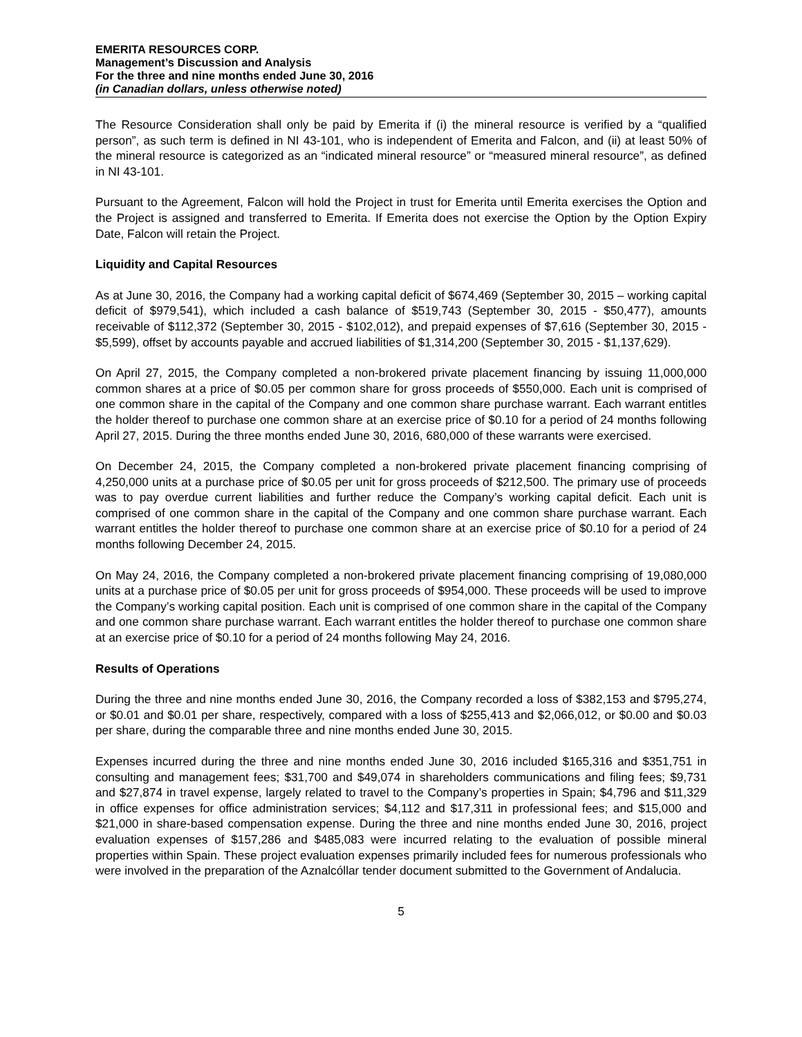EMERITA RESOURCES CORP.
Management’s Discussion and Analysis
For the three and nine months ended June 30, 2016
(in Canadian dollars, unless otherwise noted)
The Resource Consideration shall only be paid by Emerita if (i) the mineral resource is verified by a “qualified person”, as such term is defined in NI 43-101, who is independent of Emerita and Falcon, and (ii) at least 50% of the mineral resource is categorized as an “indicated mineral resource” or “measured mineral resource”, as defined in NI 43-101.
Pursuant to the Agreement, Falcon will hold the Project in trust for Emerita until Emerita exercises the Option and the Project is assigned and transferred to Emerita. If Emerita does not exercise the Option by the Option Expiry Date, Falcon will retain the Project.
Liquidity and Capital Resources
As at June 30, 2016, the Company had a working capital deficit of $674,469 (September 30, 2015 – working capital deficit of $979,541), which included a cash balance of $519,743 (September 30, 2015 - $50,477), amounts receivable of $112,372 (September 30, 2015 - $102,012), and prepaid expenses of $7,616 (September 30, 2015 - $5,599), offset by accounts payable and accrued liabilities of $1,314,200 (September 30, 2015 - $1,137,629).
On April 27, 2015, the Company completed a non-brokered private placement financing by issuing 11,000,000 common shares at a price of $0.05 per common share for gross proceeds of $550,000. Each unit is comprised of one common share in the capital of the Company and one common share purchase warrant. Each warrant entitles the holder thereof to purchase one common share at an exercise price of $0.10 for a period of 24 months following April 27, 2015. During the three months ended June 30, 2016, 680,000 of these warrants were exercised.
On December 24, 2015, the Company completed a non-brokered private placement financing comprising of 4,250,000 units at a purchase price of $0.05 per unit for gross proceeds of $212,500. The primary use of proceeds was to pay overdue current liabilities and further reduce the Company’s working capital deficit. Each unit is comprised of one common share in the capital of the Company and one common share purchase warrant. Each warrant entitles the holder thereof to purchase one common share at an exercise price of $0.10 for a period of 24 months following December 24, 2015.
On May 24, 2016, the Company completed a non-brokered private placement financing comprising of 19,080,000 units at a purchase price of $0.05 per unit for gross proceeds of $954,000. These proceeds will be used to improve the Company’s working capital position. Each unit is comprised of one common share in the capital of the Company and one common share purchase warrant. Each warrant entitles the holder thereof to purchase one common share at an exercise price of $0.10 for a period of 24 months following May 24, 2016.
Results of Operations
During the three and nine months ended June 30, 2016, the Company recorded a loss of $382,153 and $795,274, or $0.01 and $0.01 per share, respectively, compared with a loss of $255,413 and $2,066,012, or $0.00 and $0.03 per share, during the comparable three and nine months ended June 30, 2015.
Expenses incurred during the three and nine months ended June 30, 2016 included $165,316 and $351,751 in consulting and management fees; $31,700 and $49,074 in shareholders communications and filing fees; $9,731 and $27,874 in travel expense, largely related to travel to the Company’s properties in Spain; $4,796 and $11,329 in office expenses for office administration services; $4,112 and $17,311 in professional fees; and $15,000 and $21,000 in share-based compensation expense. During the three and nine months ended June 30, 2016, project evaluation expenses of $157,286 and $485,083 were incurred relating to the evaluation of possible mineral properties within Spain. These project evaluation expenses primarily included fees for numerous professionals who were involved in the preparation of the Aznalcóllar tender document submitted to the Government of Andalucia.
5